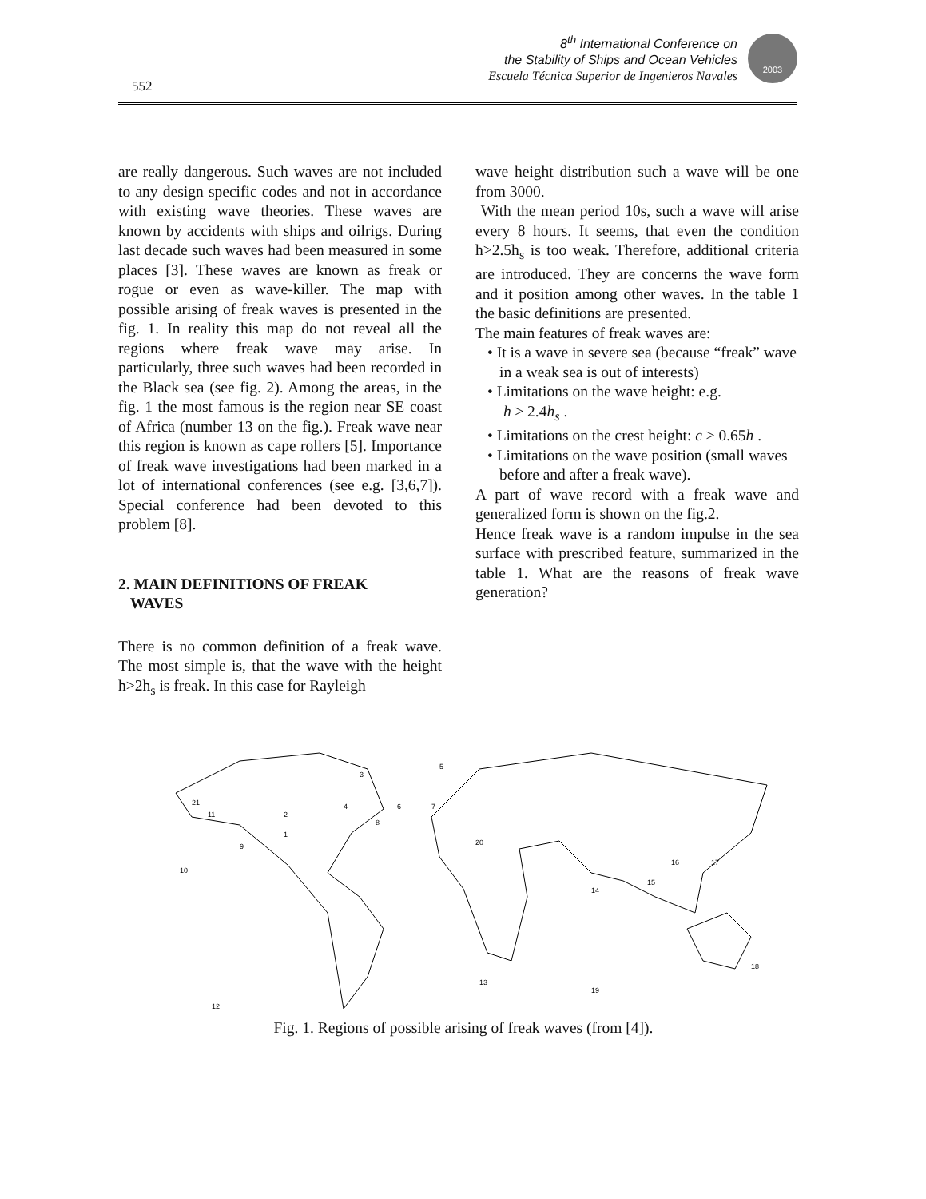552
8<sup>th</sup> International Conference on
the Stability of Ships and Ocean Vehicles
Escuela Técnica Superior de Ingenieros Navales
2003
are really dangerous. Such waves are not included to any design specific codes and not in accordance with existing wave theories. These waves are known by accidents with ships and oilrigs. During last decade such waves had been measured in some places [3]. These waves are known as freak or rogue or even as wave-killer. The map with possible arising of freak waves is presented in the fig. 1. In reality this map do not reveal all the regions where freak wave may arise. In particularly, three such waves had been recorded in the Black sea (see fig. 2). Among the areas, in the fig. 1 the most famous is the region near SE coast of Africa (number 13 on the fig.). Freak wave near this region is known as cape rollers [5]. Importance of freak wave investigations had been marked in a lot of international conferences (see e.g. [3,6,7]). Special conference had been devoted to this problem [8].
2. MAIN DEFINITIONS OF FREAK
WAVES
There is no common definition of a freak wave. The most simple is, that the wave with the height h>2h<sub>s</sub> is freak. In this case for Rayleigh
wave height distribution such a wave will be one from 3000.
With the mean period 10s, such a wave will arise every 8 hours. It seems, that even the condition h>2.5h<sub>s</sub> is too weak. Therefore, additional criteria are introduced. They are concerns the wave form and it position among other waves. In the table 1 the basic definitions are presented.
The main features of freak waves are:
• It is a wave in severe sea (because “freak” wave in a weak sea is out of interests)
• Limitations on the wave height: e.g.
h ≥ 2.4h<sub>s</sub> .
• Limitations on the crest height: c ≥ 0.65h .
• Limitations on the wave position (small waves before and after a freak wave).
A part of wave record with a freak wave and generalized form is shown on the fig.2.
Hence freak wave is a random impulse in the sea surface with prescribed feature, summarized in the table 1. What are the reasons of freak wave generation?
5
3
4
2
11
1
9
10
8
6
7
20
21
16
17
15
14
13
18
19
12
Fig. 1. Regions of possible arising of freak waves (from [4]).